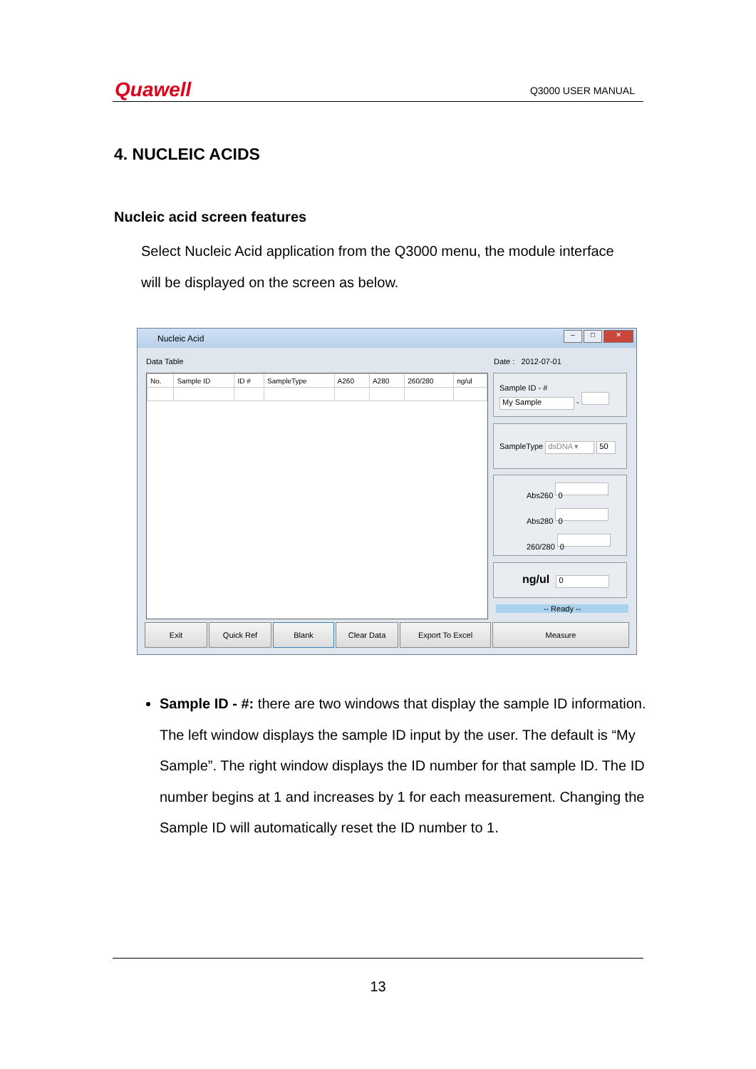Quawell Q3000 USER MANUAL
4. NUCLEIC ACIDS
Nucleic acid screen features
Select Nucleic Acid application from the Q3000 menu, the module interface will be displayed on the screen as below.
Nucleic Acid
– □ ✕
Data Table Date : 2012-07-01
| No. | Sample ID | ID # | SampleType | A260 | A280 | 260/280 | ng/ul |
| --- | --- | --- | --- | --- | --- | --- | --- |
Sample ID - #
My Sample -
SampleType dsDNA ▾ 50
Abs260 0
Abs280 0
260/280 0
ng/ul 0
-- Ready --
Exit Quick Ref Blank Clear Data Export To Excel Measure
Sample ID - #: there are two windows that display the sample ID information. The left window displays the sample ID input by the user. The default is “My Sample”. The right window displays the ID number for that sample ID. The ID number begins at 1 and increases by 1 for each measurement. Changing the Sample ID will automatically reset the ID number to 1.
13